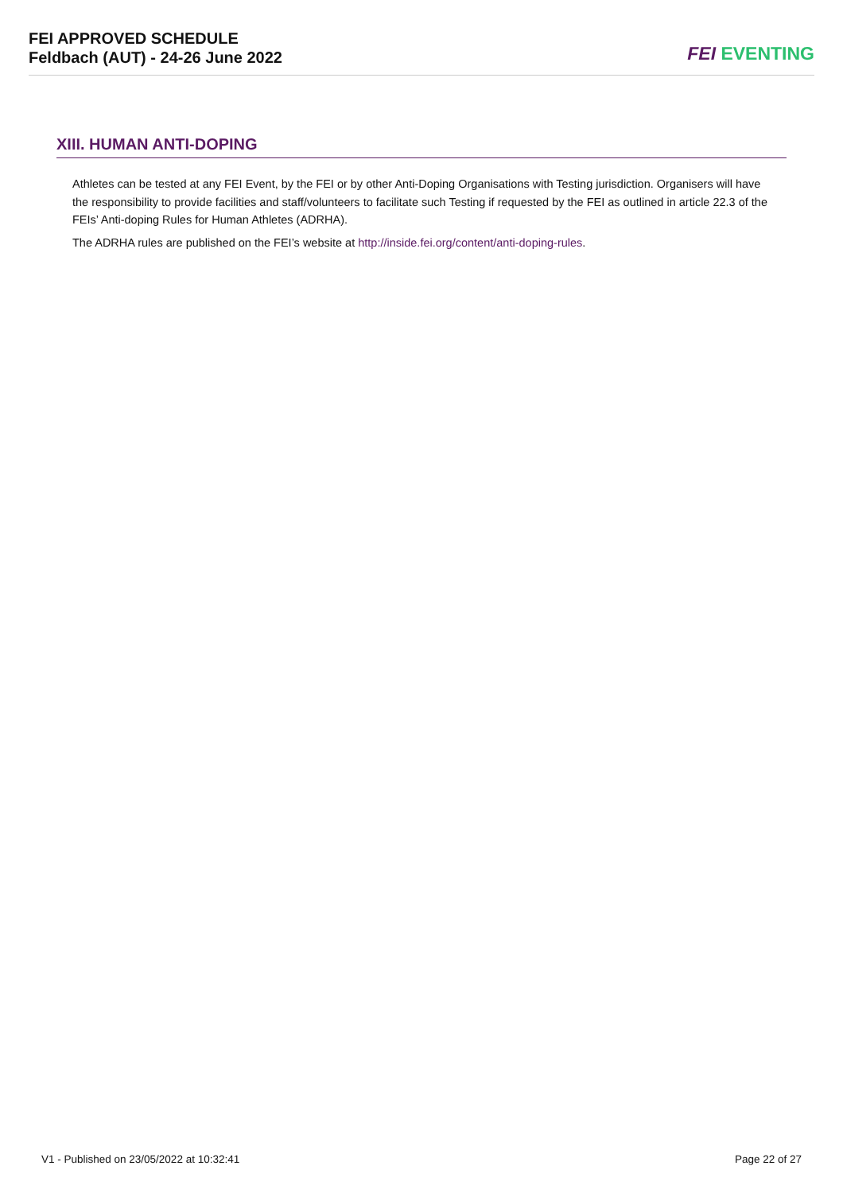FEI APPROVED SCHEDULE
Feldbach (AUT) - 24-26 June 2022
FEI EVENTING
XIII. HUMAN ANTI-DOPING
Athletes can be tested at any FEI Event, by the FEI or by other Anti-Doping Organisations with Testing jurisdiction. Organisers will have the responsibility to provide facilities and staff/volunteers to facilitate such Testing if requested by the FEI as outlined in article 22.3 of the FEIs’ Anti-doping Rules for Human Athletes (ADRHA).
The ADRHA rules are published on the FEI’s website at http://inside.fei.org/content/anti-doping-rules.
V1 - Published on 23/05/2022 at 10:32:41 Page 22 of 27